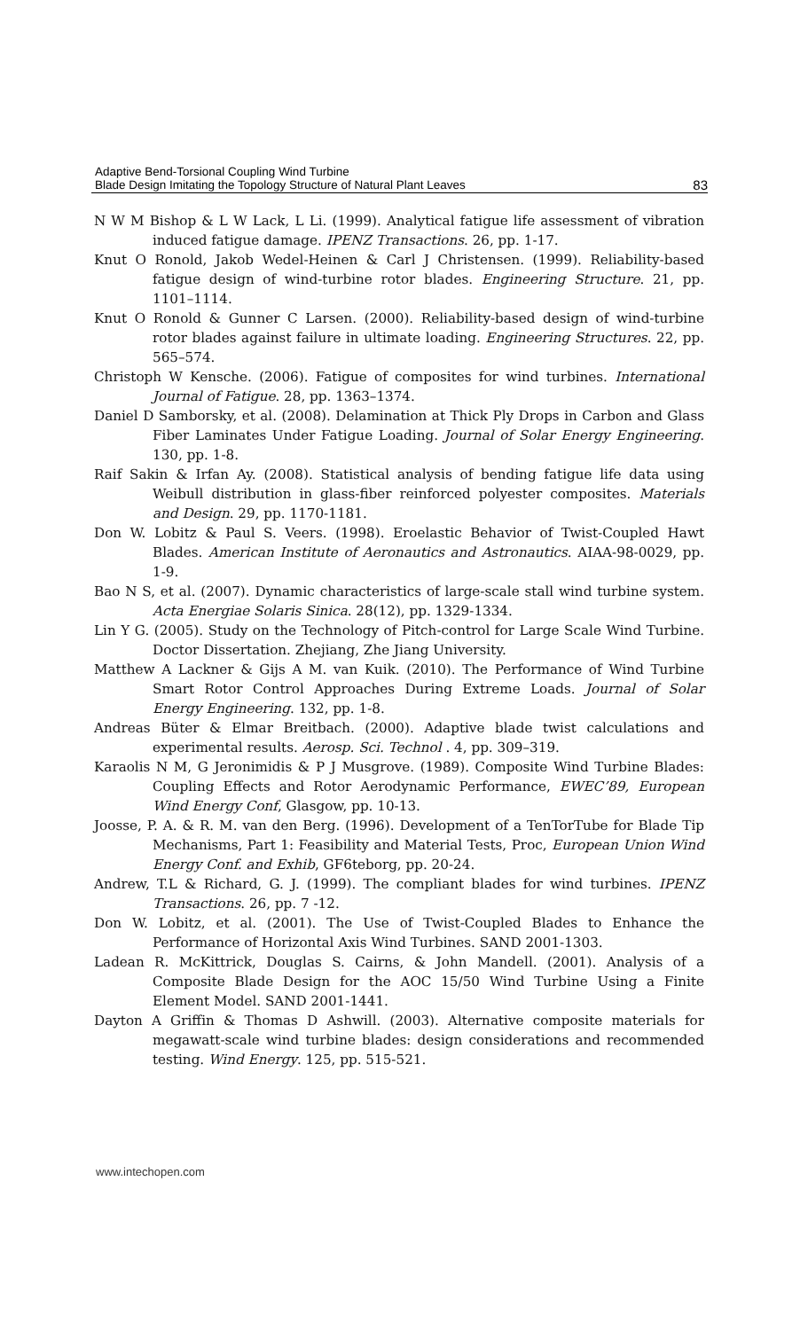Adaptive Bend-Torsional Coupling Wind Turbine
Blade Design Imitating the Topology Structure of Natural Plant Leaves
83
N W M Bishop & L W Lack, L Li. (1999). Analytical fatigue life assessment of vibration induced fatigue damage. IPENZ Transactions. 26, pp. 1-17.
Knut O Ronold, Jakob Wedel-Heinen & Carl J Christensen. (1999). Reliability-based fatigue design of wind-turbine rotor blades. Engineering Structure. 21, pp. 1101–1114.
Knut O Ronold & Gunner C Larsen. (2000). Reliability-based design of wind-turbine rotor blades against failure in ultimate loading. Engineering Structures. 22, pp. 565–574.
Christoph W Kensche. (2006). Fatigue of composites for wind turbines. International Journal of Fatigue. 28, pp. 1363–1374.
Daniel D Samborsky, et al. (2008). Delamination at Thick Ply Drops in Carbon and Glass Fiber Laminates Under Fatigue Loading. Journal of Solar Energy Engineering. 130, pp. 1-8.
Raif Sakin & Irfan Ay. (2008). Statistical analysis of bending fatigue life data using Weibull distribution in glass-fiber reinforced polyester composites. Materials and Design. 29, pp. 1170-1181.
Don W. Lobitz & Paul S. Veers. (1998). Eroelastic Behavior of Twist-Coupled Hawt Blades. American Institute of Aeronautics and Astronautics. AIAA-98-0029, pp. 1-9.
Bao N S, et al. (2007). Dynamic characteristics of large-scale stall wind turbine system. Acta Energiae Solaris Sinica. 28(12), pp. 1329-1334.
Lin Y G. (2005). Study on the Technology of Pitch-control for Large Scale Wind Turbine. Doctor Dissertation. Zhejiang, Zhe Jiang University.
Matthew A Lackner & Gijs A M. van Kuik. (2010). The Performance of Wind Turbine Smart Rotor Control Approaches During Extreme Loads. Journal of Solar Energy Engineering. 132, pp. 1-8.
Andreas Büter & Elmar Breitbach. (2000). Adaptive blade twist calculations and experimental results. Aerosp. Sci. Technol . 4, pp. 309–319.
Karaolis N M, G Jeronimidis & P J Musgrove. (1989). Composite Wind Turbine Blades: Coupling Effects and Rotor Aerodynamic Performance, EWEC’89, European Wind Energy Conf, Glasgow, pp. 10-13.
Joosse, P. A. & R. M. van den Berg. (1996). Development of a TenTorTube for Blade Tip Mechanisms, Part 1: Feasibility and Material Tests, Proc, European Union Wind Energy Conf. and Exhib, GF6teborg, pp. 20-24.
Andrew, T.L & Richard, G. J. (1999). The compliant blades for wind turbines. IPENZ Transactions. 26, pp. 7 -12.
Don W. Lobitz, et al. (2001). The Use of Twist-Coupled Blades to Enhance the Performance of Horizontal Axis Wind Turbines. SAND 2001-1303.
Ladean R. McKittrick, Douglas S. Cairns, & John Mandell. (2001). Analysis of a Composite Blade Design for the AOC 15/50 Wind Turbine Using a Finite Element Model. SAND 2001-1441.
Dayton A Griffin & Thomas D Ashwill. (2003). Alternative composite materials for megawatt-scale wind turbine blades: design considerations and recommended testing. Wind Energy. 125, pp. 515-521.
www.intechopen.com